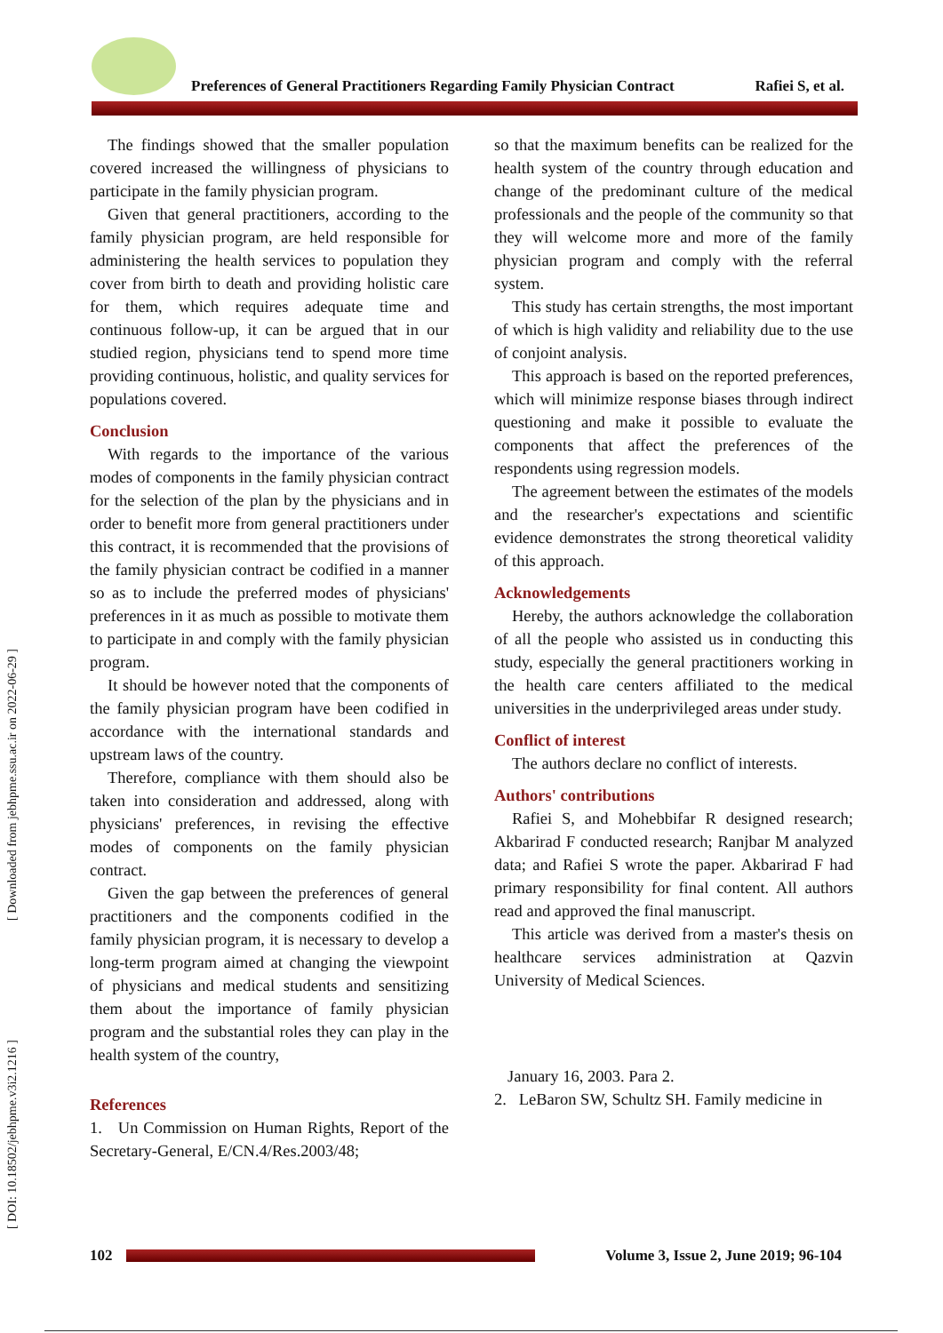Preferences of General Practitioners Regarding Family Physician Contract Rafiei S, et al.
[ Downloaded from jebhpme.ssu.ac.ir on 2022-06-29 ]
[ DOI: 10.18502/jebhpme.v3i2.1216 ]
The findings showed that the smaller population covered increased the willingness of physicians to participate in the family physician program.
Given that general practitioners, according to the family physician program, are held responsible for administering the health services to population they cover from birth to death and providing holistic care for them, which requires adequate time and continuous follow-up, it can be argued that in our studied region, physicians tend to spend more time providing continuous, holistic, and quality services for populations covered.
Conclusion
With regards to the importance of the various modes of components in the family physician contract for the selection of the plan by the physicians and in order to benefit more from general practitioners under this contract, it is recommended that the provisions of the family physician contract be codified in a manner so as to include the preferred modes of physicians' preferences in it as much as possible to motivate them to participate in and comply with the family physician program.
It should be however noted that the components of the family physician program have been codified in accordance with the international standards and upstream laws of the country.
Therefore, compliance with them should also be taken into consideration and addressed, along with physicians' preferences, in revising the effective modes of components on the family physician contract.
Given the gap between the preferences of general practitioners and the components codified in the family physician program, it is necessary to develop a long-term program aimed at changing the viewpoint of physicians and medical students and sensitizing them about the importance of family physician program and the substantial roles they can play in the health system of the country,
References
1. Un Commission on Human Rights, Report of the Secretary-General, E/CN.4/Res.2003/48;
so that the maximum benefits can be realized for the health system of the country through education and change of the predominant culture of the medical professionals and the people of the community so that they will welcome more and more of the family physician program and comply with the referral system.
This study has certain strengths, the most important of which is high validity and reliability due to the use of conjoint analysis.
This approach is based on the reported preferences, which will minimize response biases through indirect questioning and make it possible to evaluate the components that affect the preferences of the respondents using regression models.
The agreement between the estimates of the models and the researcher's expectations and scientific evidence demonstrates the strong theoretical validity of this approach.
Acknowledgements
Hereby, the authors acknowledge the collaboration of all the people who assisted us in conducting this study, especially the general practitioners working in the health care centers affiliated to the medical universities in the underprivileged areas under study.
Conflict of interest
The authors declare no conflict of interests.
Authors' contributions
Rafiei S, and Mohebbifar R designed research; Akbarirad F conducted research; Ranjbar M analyzed data; and Rafiei S wrote the paper. Akbarirad F had primary responsibility for final content. All authors read and approved the final manuscript.
This article was derived from a master's thesis on healthcare services administration at Qazvin University of Medical Sciences.
January 16, 2003. Para 2.
2. LeBaron SW, Schultz SH. Family medicine in
102
Volume 3, Issue 2, June 2019; 96-104